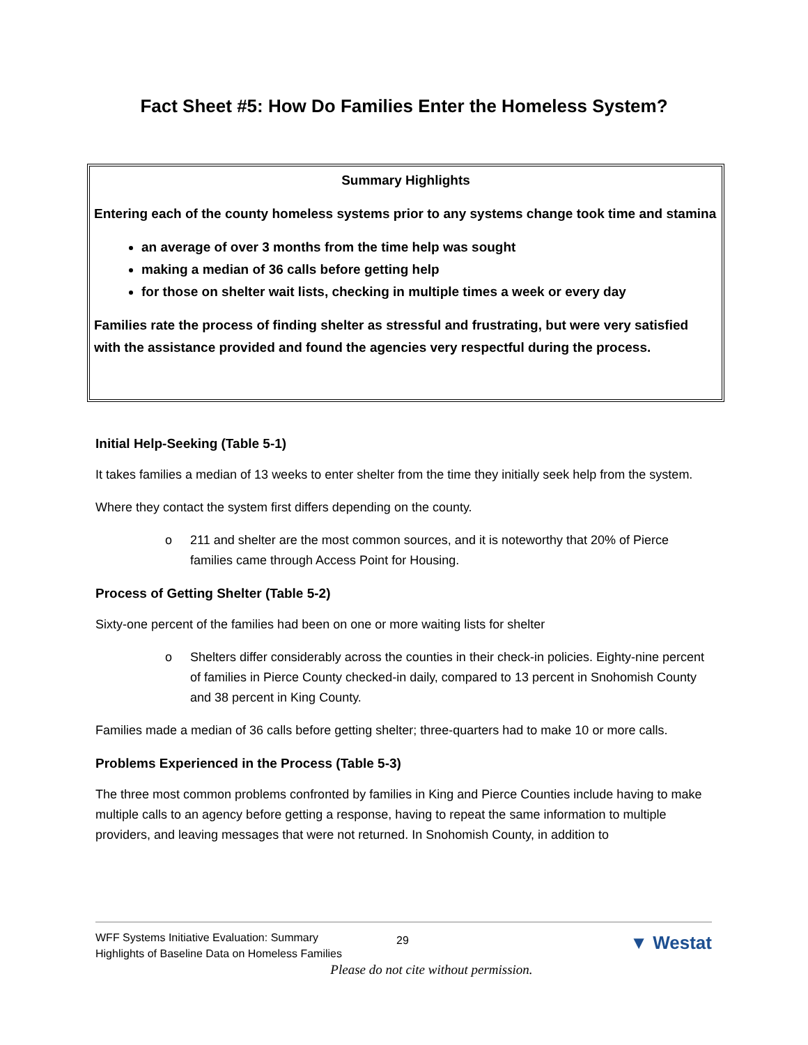Fact Sheet #5: How Do Families Enter the Homeless System?
Summary Highlights
Entering each of the county homeless systems prior to any systems change took time and stamina
an average of over 3 months from the time help was sought
making a median of 36 calls before getting help
for those on shelter wait lists, checking in multiple times a week or every day
Families rate the process of finding shelter as stressful and frustrating, but were very satisfied with the assistance provided and found the agencies very respectful during the process.
Initial Help-Seeking (Table 5-1)
It takes families a median of 13 weeks to enter shelter from the time they initially seek help from the system.
Where they contact the system first differs depending on the county.
o 211 and shelter are the most common sources, and it is noteworthy that 20% of Pierce families came through Access Point for Housing.
Process of Getting Shelter (Table 5-2)
Sixty-one percent of the families had been on one or more waiting lists for shelter
o Shelters differ considerably across the counties in their check-in policies. Eighty-nine percent of families in Pierce County checked-in daily, compared to 13 percent in Snohomish County and 38 percent in King County.
Families made a median of 36 calls before getting shelter; three-quarters had to make 10 or more calls.
Problems Experienced in the Process (Table 5-3)
The three most common problems confronted by families in King and Pierce Counties include having to make multiple calls to an agency before getting a response, having to repeat the same information to multiple providers, and leaving messages that were not returned. In Snohomish County, in addition to
WFF Systems Initiative Evaluation: Summary
Highlights of Baseline Data on Homeless Families
29 ▼ Westat
Please do not cite without permission.